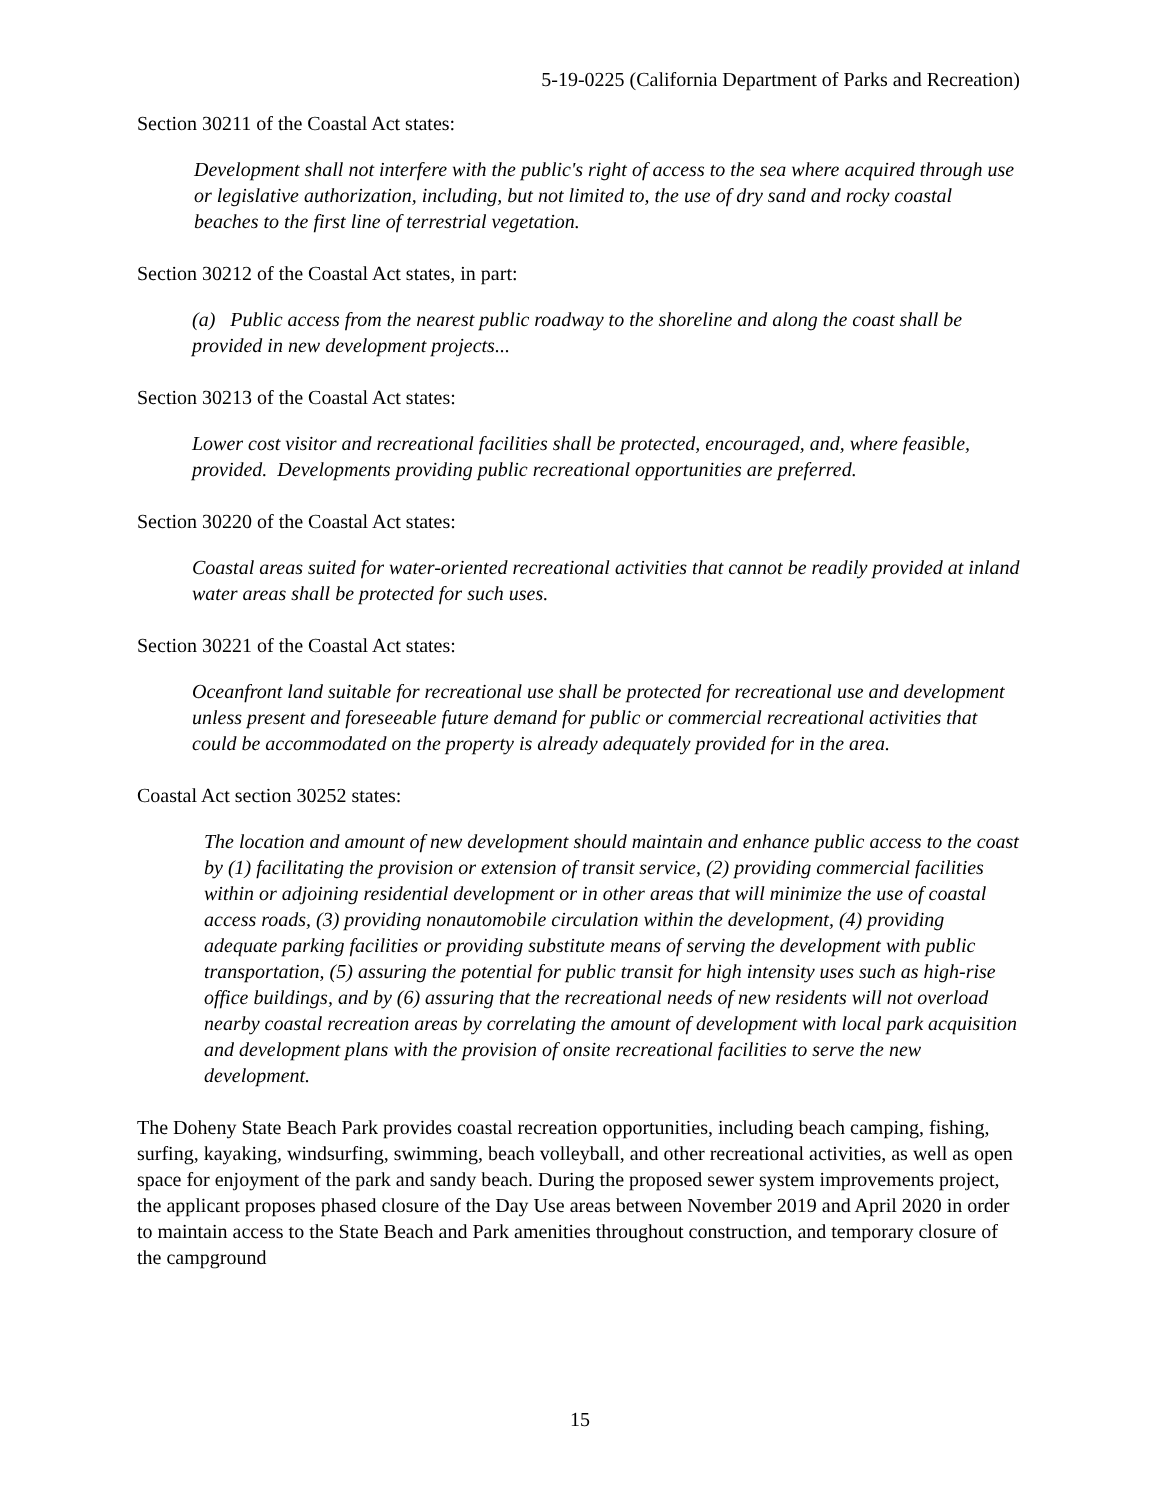5-19-0225 (California Department of Parks and Recreation)
Section 30211 of the Coastal Act states:
Development shall not interfere with the public's right of access to the sea where acquired through use or legislative authorization, including, but not limited to, the use of dry sand and rocky coastal beaches to the first line of terrestrial vegetation.
Section 30212 of the Coastal Act states, in part:
(a) Public access from the nearest public roadway to the shoreline and along the coast shall be provided in new development projects...
Section 30213 of the Coastal Act states:
Lower cost visitor and recreational facilities shall be protected, encouraged, and, where feasible, provided. Developments providing public recreational opportunities are preferred.
Section 30220 of the Coastal Act states:
Coastal areas suited for water-oriented recreational activities that cannot be readily provided at inland water areas shall be protected for such uses.
Section 30221 of the Coastal Act states:
Oceanfront land suitable for recreational use shall be protected for recreational use and development unless present and foreseeable future demand for public or commercial recreational activities that could be accommodated on the property is already adequately provided for in the area.
Coastal Act section 30252 states:
The location and amount of new development should maintain and enhance public access to the coast by (1) facilitating the provision or extension of transit service, (2) providing commercial facilities within or adjoining residential development or in other areas that will minimize the use of coastal access roads, (3) providing nonautomobile circulation within the development, (4) providing adequate parking facilities or providing substitute means of serving the development with public transportation, (5) assuring the potential for public transit for high intensity uses such as high-rise office buildings, and by (6) assuring that the recreational needs of new residents will not overload nearby coastal recreation areas by correlating the amount of development with local park acquisition and development plans with the provision of onsite recreational facilities to serve the new development.
The Doheny State Beach Park provides coastal recreation opportunities, including beach camping, fishing, surfing, kayaking, windsurfing, swimming, beach volleyball, and other recreational activities, as well as open space for enjoyment of the park and sandy beach. During the proposed sewer system improvements project, the applicant proposes phased closure of the Day Use areas between November 2019 and April 2020 in order to maintain access to the State Beach and Park amenities throughout construction, and temporary closure of the campground
15